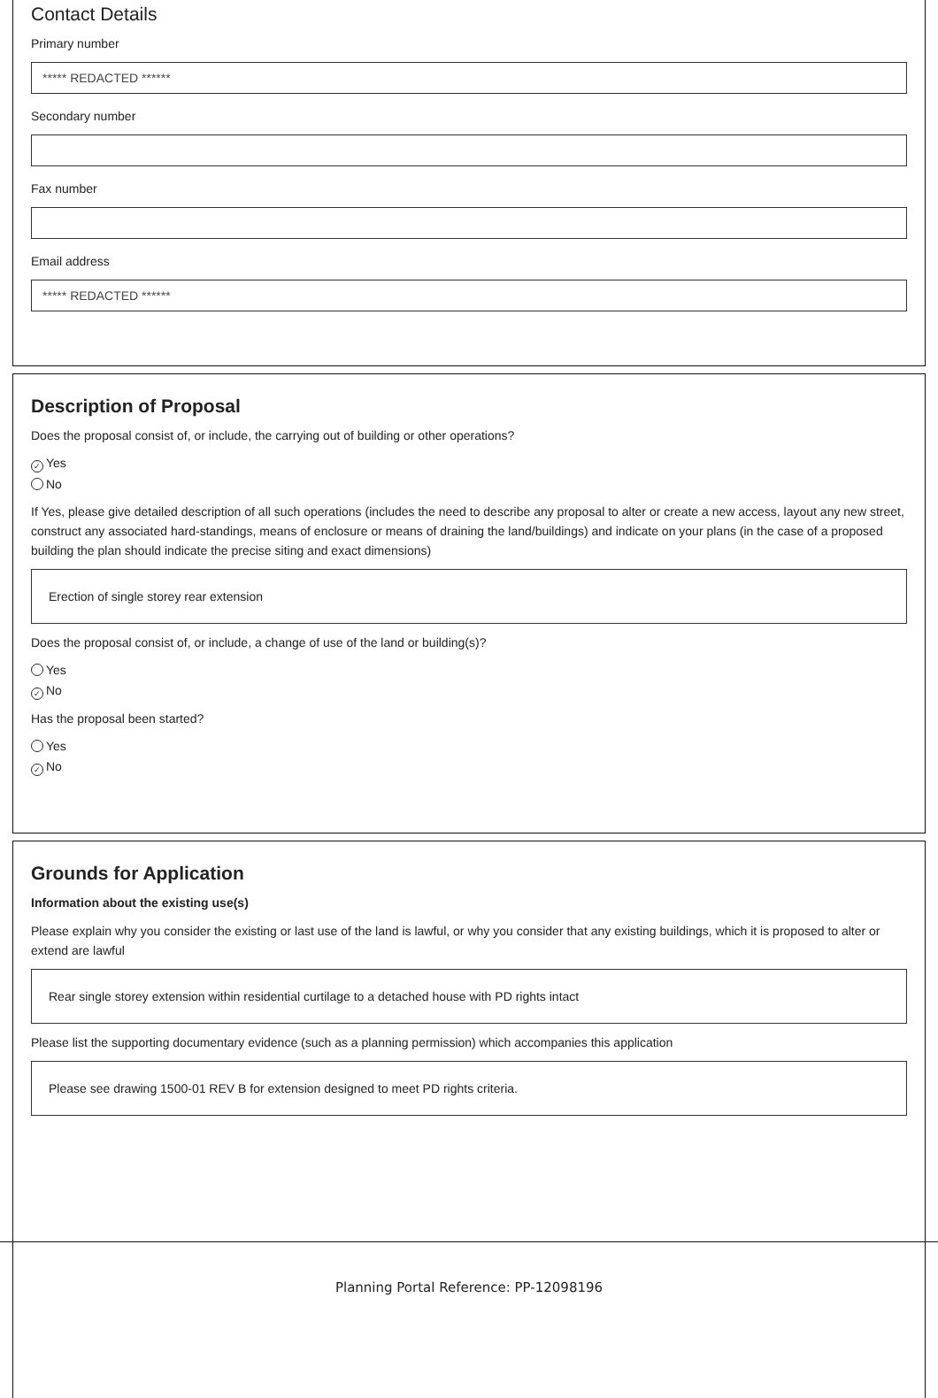Contact Details
Primary number
***** REDACTED ******
Secondary number
Fax number
Email address
***** REDACTED ******
Description of Proposal
Does the proposal consist of, or include, the carrying out of building or other operations?
✓ Yes
No
If Yes, please give detailed description of all such operations (includes the need to describe any proposal to alter or create a new access, layout any new street, construct any associated hard-standings, means of enclosure or means of draining the land/buildings) and indicate on your plans (in the case of a proposed building the plan should indicate the precise siting and exact dimensions)
Erection of single storey rear extension
Does the proposal consist of, or include, a change of use of the land or building(s)?
Yes
✓ No
Has the proposal been started?
Yes
✓ No
Grounds for Application
Information about the existing use(s)
Please explain why you consider the existing or last use of the land is lawful, or why you consider that any existing buildings, which it is proposed to alter or extend are lawful
Rear single storey extension within residential curtilage to a detached house with PD rights intact
Please list the supporting documentary evidence (such as a planning permission) which accompanies this application
Please see drawing 1500-01 REV B for extension designed to meet PD rights criteria.
Planning Portal Reference: PP-12098196